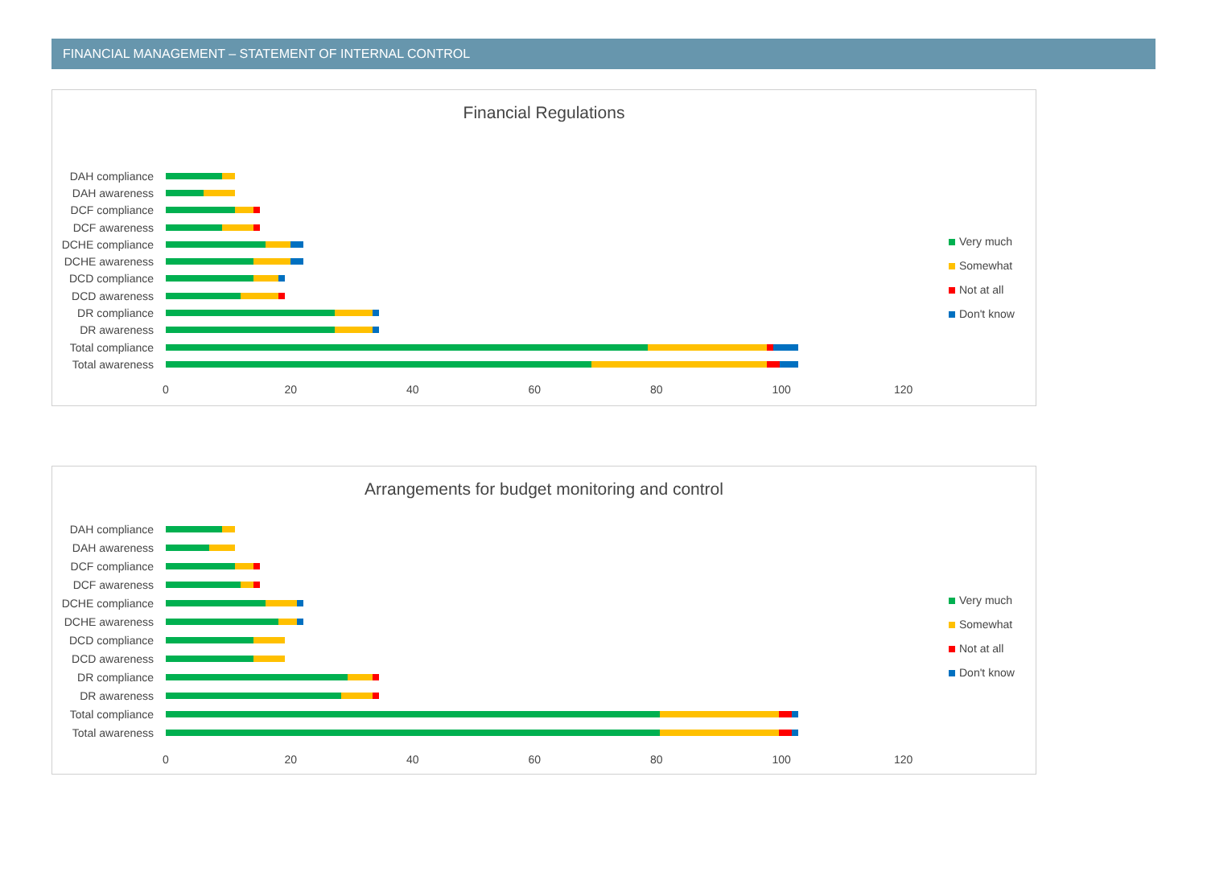FINANCIAL MANAGEMENT – STATEMENT OF INTERNAL CONTROL
Financial Regulations
Very much
Somewhat
Not at all
Don't know
DAH compliance
DAH awareness
DCF compliance
DCF awareness
DCHE compliance
DCHE awareness
DCD compliance
DCD awareness
DR compliance
DR awareness
Total compliance
Total awareness
0 20 40 60 80 100 120
Arrangements for budget monitoring and control
Very much
Somewhat
Not at all
Don't know
DAH compliance
DAH awareness
DCF compliance
DCF awareness
DCHE compliance
DCHE awareness
DCD compliance
DCD awareness
DR compliance
DR awareness
Total compliance
Total awareness
0 20 40 60 80 100 120